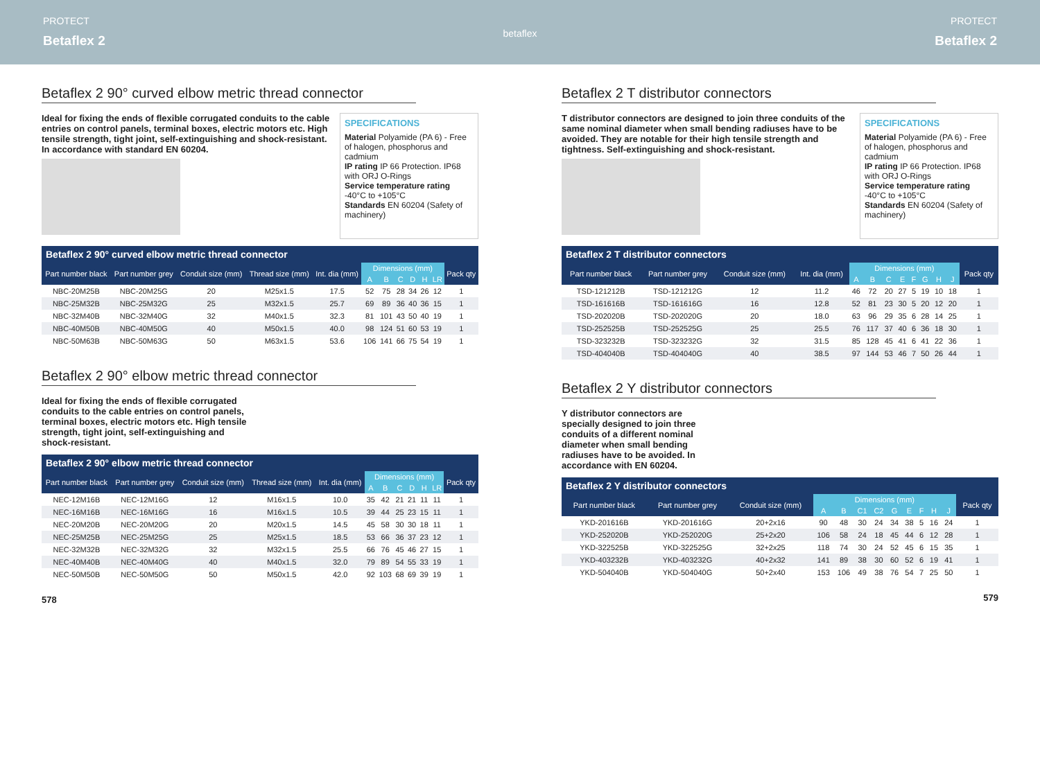PROTECT
Betaflex 2
betaflex
PROTECT
Betaflex 2
Betaflex 2 90° curved elbow metric thread connector
Ideal for fixing the ends of flexible corrugated conduits to the cable entries on control panels, terminal boxes, electric motors etc. High tensile strength, tight joint, self-extinguishing and shock-resistant. In accordance with standard EN 60204.
SPECIFICATIONS
Material Polyamide (PA 6) - Free of halogen, phosphorus and cadmium
IP rating IP 66 Protection. IP68 with ORJ O-Rings
Service temperature rating -40°C to +105°C
Standards EN 60204 (Safety of machinery)
Betaflex 2 90° curved elbow metric thread connector
| Part number black | Part number grey | Conduit size (mm) | Thread size (mm) | Int. dia (mm) | Dimensions (mm) | | | | | | Pack qty |
| --- | --- | --- | --- | --- | --- | --- | --- | --- | --- | --- | --- |
| | | | | | A | B | C | D | H | LR | |
| NBC-20M25B | NBC-20M25G | 20 | M25x1.5 | 17.5 | 52 | 75 | 28 | 34 | 26 | 12 | 1 |
| NBC-25M32B | NBC-25M32G | 25 | M32x1.5 | 25.7 | 69 | 89 | 36 | 40 | 36 | 15 | 1 |
| NBC-32M40B | NBC-32M40G | 32 | M40x1.5 | 32.3 | 81 | 101 | 43 | 50 | 40 | 19 | 1 |
| NBC-40M50B | NBC-40M50G | 40 | M50x1.5 | 40.0 | 98 | 124 | 51 | 60 | 53 | 19 | 1 |
| NBC-50M63B | NBC-50M63G | 50 | M63x1.5 | 53.6 | 106 | 141 | 66 | 75 | 54 | 19 | 1 |
Betaflex 2 90° elbow metric thread connector
Ideal for fixing the ends of flexible corrugated conduits to the cable entries on control panels, terminal boxes, electric motors etc. High tensile strength, tight joint, self-extinguishing and shock-resistant.
Betaflex 2 90° elbow metric thread connector
| Part number black | Part number grey | Conduit size (mm) | Thread size (mm) | Int. dia (mm) | Dimensions (mm) | | | | | | Pack qty |
| --- | --- | --- | --- | --- | --- | --- | --- | --- | --- | --- | --- |
| | | | | | A | B | C | D | H | LR | |
| NEC-12M16B | NEC-12M16G | 12 | M16x1.5 | 10.0 | 35 | 42 | 21 | 21 | 11 | 11 | 1 |
| NEC-16M16B | NEC-16M16G | 16 | M16x1.5 | 10.5 | 39 | 44 | 25 | 23 | 15 | 11 | 1 |
| NEC-20M20B | NEC-20M20G | 20 | M20x1.5 | 14.5 | 45 | 58 | 30 | 30 | 18 | 11 | 1 |
| NEC-25M25B | NEC-25M25G | 25 | M25x1.5 | 18.5 | 53 | 66 | 36 | 37 | 23 | 12 | 1 |
| NEC-32M32B | NEC-32M32G | 32 | M32x1.5 | 25.5 | 66 | 76 | 45 | 46 | 27 | 15 | 1 |
| NEC-40M40B | NEC-40M40G | 40 | M40x1.5 | 32.0 | 79 | 89 | 54 | 55 | 33 | 19 | 1 |
| NEC-50M50B | NEC-50M50G | 50 | M50x1.5 | 42.0 | 92 | 103 | 68 | 69 | 39 | 19 | 1 |
578
Betaflex 2 T distributor connectors
T distributor connectors are designed to join three conduits of the same nominal diameter when small bending radiuses have to be avoided. They are notable for their high tensile strength and tightness. Self-extinguishing and shock-resistant.
SPECIFICATIONS
Material Polyamide (PA 6) - Free of halogen, phosphorus and cadmium
IP rating IP 66 Protection. IP68 with ORJ O-Rings
Service temperature rating -40°C to +105°C
Standards EN 60204 (Safety of machinery)
Betaflex 2 T distributor connectors
| Part number black | Part number grey | Conduit size (mm) | Int. dia (mm) | Dimensions (mm) | | | | | | | | Pack qty |
| --- | --- | --- | --- | --- | --- | --- | --- | --- | --- | --- | --- | --- |
| | | | | A | B | C | E | F | G | H | J | |
| TSD-121212B | TSD-121212G | 12 | 11.2 | 46 | 72 | 20 | 27 | 5 | 19 | 10 | 18 | 1 |
| TSD-161616B | TSD-161616G | 16 | 12.8 | 52 | 81 | 23 | 30 | 5 | 20 | 12 | 20 | 1 |
| TSD-202020B | TSD-202020G | 20 | 18.0 | 63 | 96 | 29 | 35 | 6 | 28 | 14 | 25 | 1 |
| TSD-252525B | TSD-252525G | 25 | 25.5 | 76 | 117 | 37 | 40 | 6 | 36 | 18 | 30 | 1 |
| TSD-323232B | TSD-323232G | 32 | 31.5 | 85 | 128 | 45 | 41 | 6 | 41 | 22 | 36 | 1 |
| TSD-404040B | TSD-404040G | 40 | 38.5 | 97 | 144 | 53 | 46 | 7 | 50 | 26 | 44 | 1 |
Betaflex 2 Y distributor connectors
Y distributor connectors are specially designed to join three conduits of a different nominal diameter when small bending radiuses have to be avoided. In accordance with EN 60204.
Betaflex 2 Y distributor connectors
| Part number black | Part number grey | Conduit size (mm) | Dimensions (mm) | | | | | | | | | Pack qty |
| --- | --- | --- | --- | --- | --- | --- | --- | --- | --- | --- | --- | --- |
| | | | A | B | C1 | C2 | G | E | F | H | J | |
| YKD-201616B | YKD-201616G | 20+2x16 | 90 | 48 | 30 | 24 | 34 | 38 | 5 | 16 | 24 | 1 |
| YKD-252020B | YKD-252020G | 25+2x20 | 106 | 58 | 24 | 18 | 45 | 44 | 6 | 12 | 28 | 1 |
| YKD-322525B | YKD-322525G | 32+2x25 | 118 | 74 | 30 | 24 | 52 | 45 | 6 | 15 | 35 | 1 |
| YKD-403232B | YKD-403232G | 40+2x32 | 141 | 89 | 38 | 30 | 60 | 52 | 6 | 19 | 41 | 1 |
| YKD-504040B | YKD-504040G | 50+2x40 | 153 | 106 | 49 | 38 | 76 | 54 | 7 | 25 | 50 | 1 |
579